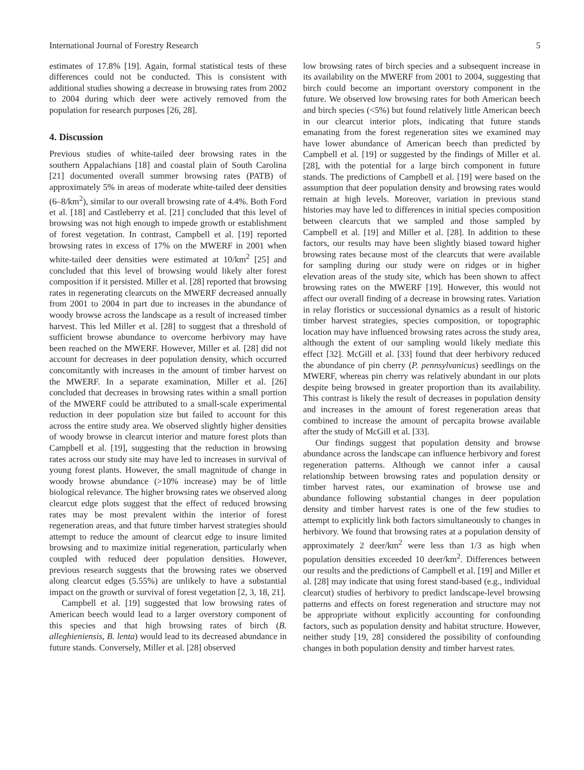International Journal of Forestry Research 5
estimates of 17.8% [19]. Again, formal statistical tests of these differences could not be conducted. This is consistent with additional studies showing a decrease in browsing rates from 2002 to 2004 during which deer were actively removed from the population for research purposes [26, 28].
4. Discussion
Previous studies of white-tailed deer browsing rates in the southern Appalachians [18] and coastal plain of South Carolina [21] documented overall summer browsing rates (PATB) of approximately 5% in areas of moderate white-tailed deer densities (6–8/km<sup>2</sup>), similar to our overall browsing rate of 4.4%. Both Ford et al. [18] and Castleberry et al. [21] concluded that this level of browsing was not high enough to impede growth or establishment of forest vegetation. In contrast, Campbell et al. [19] reported browsing rates in excess of 17% on the MWERF in 2001 when white-tailed deer densities were estimated at 10/km<sup>2</sup> [25] and concluded that this level of browsing would likely alter forest composition if it persisted. Miller et al. [28] reported that browsing rates in regenerating clearcuts on the MWERF decreased annually from 2001 to 2004 in part due to increases in the abundance of woody browse across the landscape as a result of increased timber harvest. This led Miller et al. [28] to suggest that a threshold of sufficient browse abundance to overcome herbivory may have been reached on the MWERF. However, Miller et al. [28] did not account for decreases in deer population density, which occurred concomitantly with increases in the amount of timber harvest on the MWERF. In a separate examination, Miller et al. [26] concluded that decreases in browsing rates within a small portion of the MWERF could be attributed to a small-scale experimental reduction in deer population size but failed to account for this across the entire study area. We observed slightly higher densities of woody browse in clearcut interior and mature forest plots than Campbell et al. [19], suggesting that the reduction in browsing rates across our study site may have led to increases in survival of young forest plants. However, the small magnitude of change in woody browse abundance (>10% increase) may be of little biological relevance. The higher browsing rates we observed along clearcut edge plots suggest that the effect of reduced browsing rates may be most prevalent within the interior of forest regeneration areas, and that future timber harvest strategies should attempt to reduce the amount of clearcut edge to insure limited browsing and to maximize initial regeneration, particularly when coupled with reduced deer population densities. However, previous research suggests that the browsing rates we observed along clearcut edges (5.55%) are unlikely to have a substantial impact on the growth or survival of forest vegetation [2, 3, 18, 21].
Campbell et al. [19] suggested that low browsing rates of American beech would lead to a larger overstory component of this species and that high browsing rates of birch (B. alleghieniensis, B. lenta) would lead to its decreased abundance in future stands. Conversely, Miller et al. [28] observed
low browsing rates of birch species and a subsequent increase in its availability on the MWERF from 2001 to 2004, suggesting that birch could become an important overstory component in the future. We observed low browsing rates for both American beech and birch species (<5%) but found relatively little American beech in our clearcut interior plots, indicating that future stands emanating from the forest regeneration sites we examined may have lower abundance of American beech than predicted by Campbell et al. [19] or suggested by the findings of Miller et al. [28], with the potential for a large birch component in future stands. The predictions of Campbell et al. [19] were based on the assumption that deer population density and browsing rates would remain at high levels. Moreover, variation in previous stand histories may have led to differences in initial species composition between clearcuts that we sampled and those sampled by Campbell et al. [19] and Miller et al. [28]. In addition to these factors, our results may have been slightly biased toward higher browsing rates because most of the clearcuts that were available for sampling during our study were on ridges or in higher elevation areas of the study site, which has been shown to affect browsing rates on the MWERF [19]. However, this would not affect our overall finding of a decrease in browsing rates. Variation in relay floristics or successional dynamics as a result of historic timber harvest strategies, species composition, or topographic location may have influenced browsing rates across the study area, although the extent of our sampling would likely mediate this effect [32]. McGill et al. [33] found that deer herbivory reduced the abundance of pin cherry (P. pennsylvanicus) seedlings on the MWERF, whereas pin cherry was relatively abundant in our plots despite being browsed in greater proportion than its availability. This contrast is likely the result of decreases in population density and increases in the amount of forest regeneration areas that combined to increase the amount of percapita browse available after the study of McGill et al. [33].
Our findings suggest that population density and browse abundance across the landscape can influence herbivory and forest regeneration patterns. Although we cannot infer a causal relationship between browsing rates and population density or timber harvest rates, our examination of browse use and abundance following substantial changes in deer population density and timber harvest rates is one of the few studies to attempt to explicitly link both factors simultaneously to changes in herbivory. We found that browsing rates at a population density of approximately 2 deer/km<sup>2</sup> were less than 1/3 as high when population densities exceeded 10 deer/km<sup>2</sup>. Differences between our results and the predictions of Campbell et al. [19] and Miller et al. [28] may indicate that using forest stand-based (e.g., individual clearcut) studies of herbivory to predict landscape-level browsing patterns and effects on forest regeneration and structure may not be appropriate without explicitly accounting for confounding factors, such as population density and habitat structure. However, neither study [19, 28] considered the possibility of confounding changes in both population density and timber harvest rates.